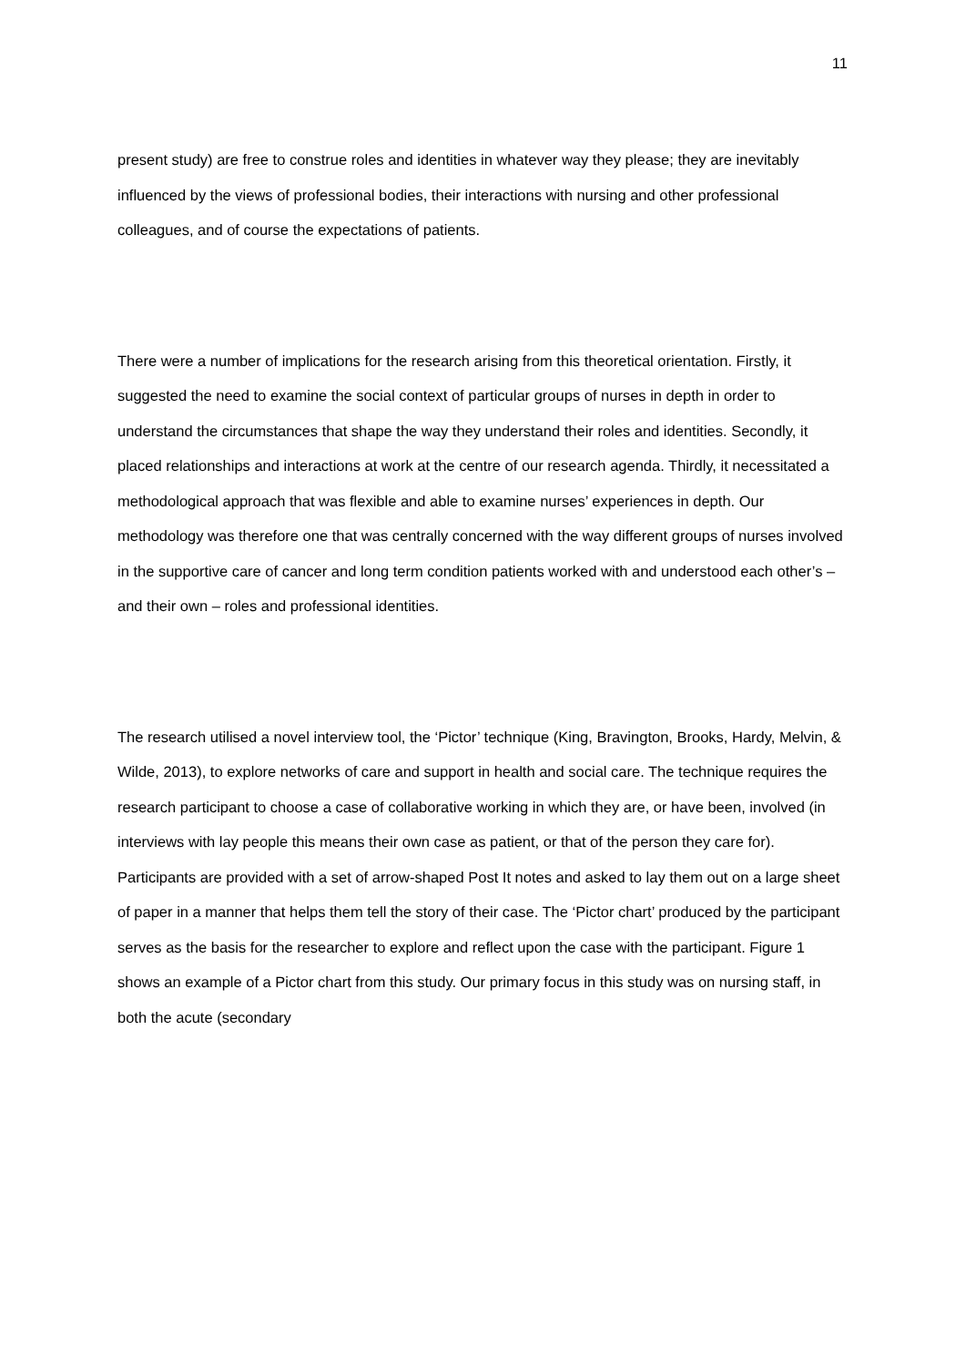11
present study) are free to construe roles and identities in whatever way they please; they are inevitably influenced by the views of professional bodies, their interactions with nursing and other professional colleagues, and of course the expectations of patients.
There were a number of implications for the research arising from this theoretical orientation. Firstly, it suggested the need to examine the social context of particular groups of nurses in depth in order to understand the circumstances that shape the way they understand their roles and identities. Secondly, it placed relationships and interactions at work at the centre of our research agenda. Thirdly, it necessitated a methodological approach that was flexible and able to examine nurses’ experiences in depth. Our methodology was therefore one that was centrally concerned with the way different groups of nurses involved in the supportive care of cancer and long term condition patients worked with and understood each other’s – and their own – roles and professional identities.
The research utilised a novel interview tool, the ‘Pictor’ technique (King, Bravington, Brooks, Hardy, Melvin, & Wilde, 2013), to explore networks of care and support in health and social care. The technique requires the research participant to choose a case of collaborative working in which they are, or have been, involved (in interviews with lay people this means their own case as patient, or that of the person they care for). Participants are provided with a set of arrow-shaped Post It notes and asked to lay them out on a large sheet of paper in a manner that helps them tell the story of their case. The ‘Pictor chart’ produced by the participant serves as the basis for the researcher to explore and reflect upon the case with the participant. Figure 1 shows an example of a Pictor chart from this study. Our primary focus in this study was on nursing staff, in both the acute (secondary